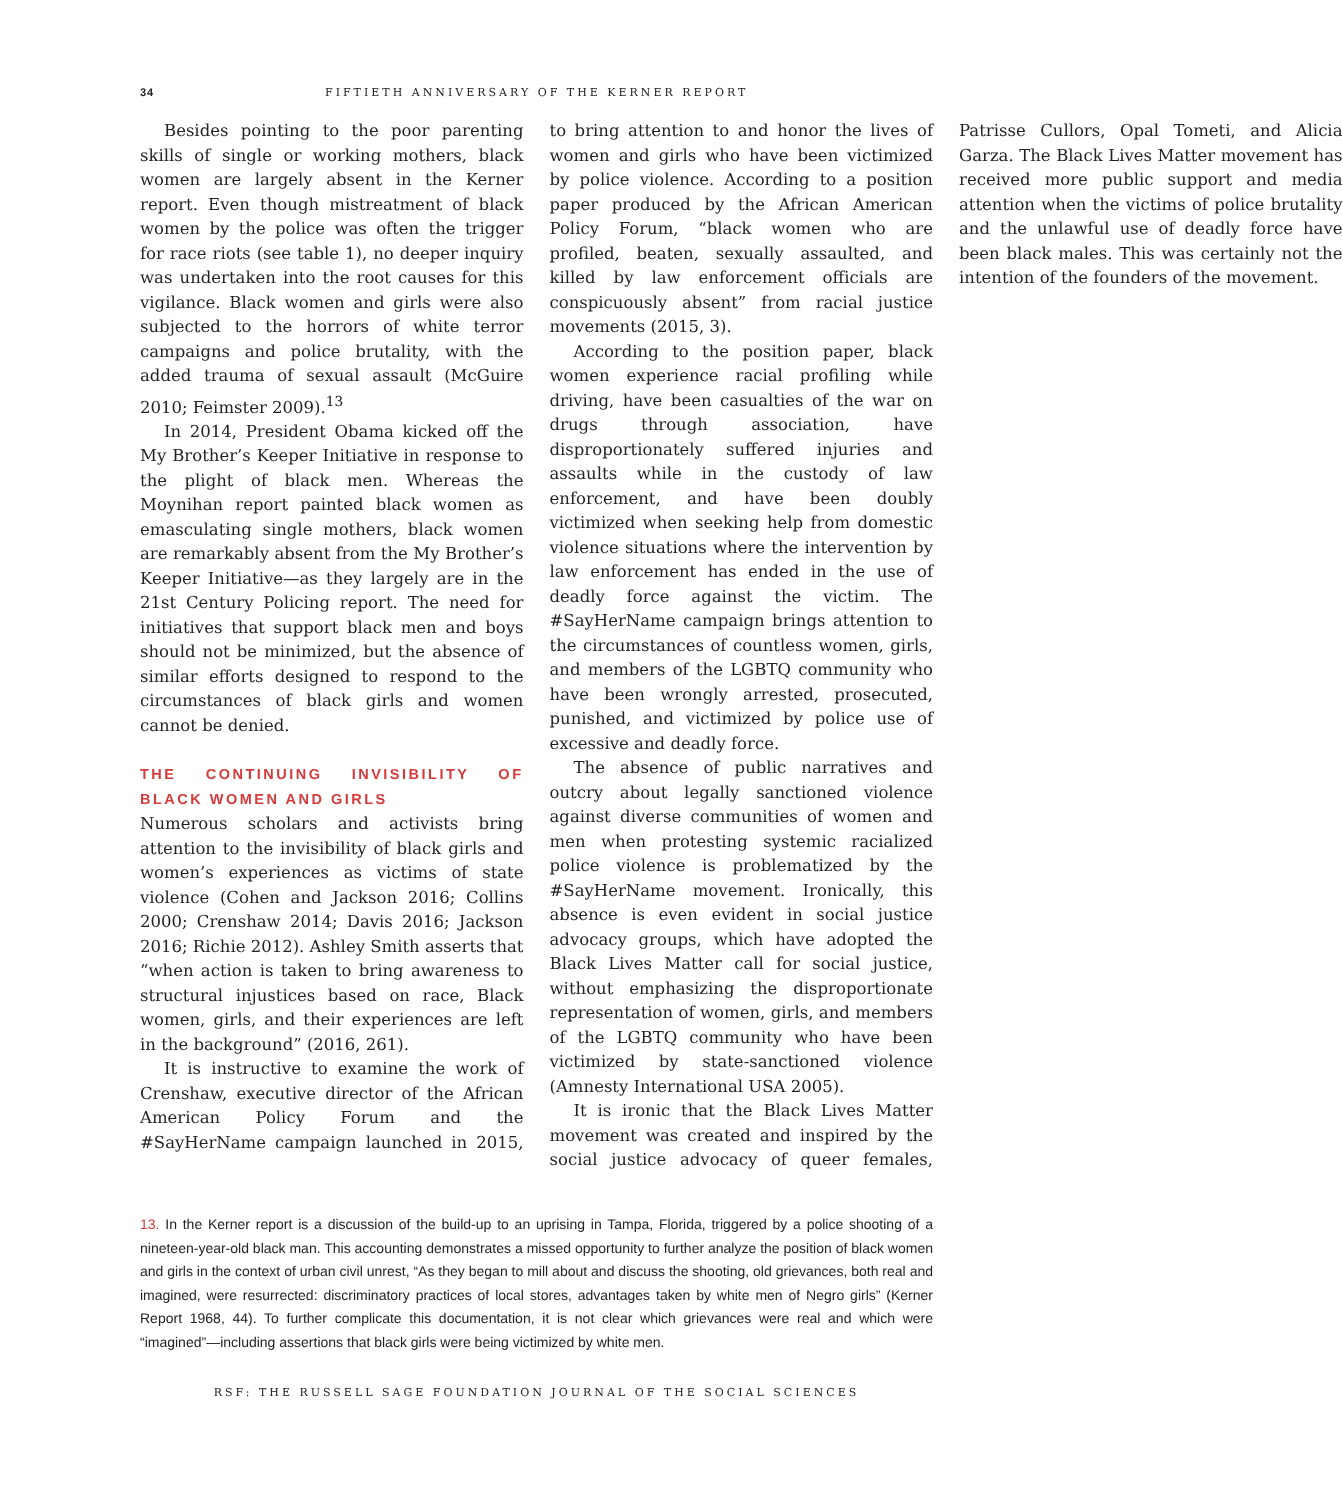34 FIFTIETH ANNIVERSARY OF THE KERNER REPORT
Besides pointing to the poor parenting skills of single or working mothers, black women are largely absent in the Kerner report. Even though mistreatment of black women by the police was often the trigger for race riots (see table 1), no deeper inquiry was undertaken into the root causes for this vigilance. Black women and girls were also subjected to the horrors of white terror campaigns and police brutality, with the added trauma of sexual assault (McGuire 2010; Feimster 2009).<sup>13</sup>
In 2014, President Obama kicked off the My Brother’s Keeper Initiative in response to the plight of black men. Whereas the Moynihan report painted black women as emasculating single mothers, black women are remarkably absent from the My Brother’s Keeper Initiative—as they largely are in the 21st Century Policing report. The need for initiatives that support black men and boys should not be minimized, but the absence of similar efforts designed to respond to the circumstances of black girls and women cannot be denied.
THE CONTINUING INVISIBILITY OF BLACK WOMEN AND GIRLS
Numerous scholars and activists bring attention to the invisibility of black girls and women’s experiences as victims of state violence (Cohen and Jackson 2016; Collins 2000; Crenshaw 2014; Davis 2016; Jackson 2016; Richie 2012). Ashley Smith asserts that “when action is taken to bring awareness to structural injustices based on race, Black women, girls, and their experiences are left in the background” (2016, 261).
It is instructive to examine the work of Crenshaw, executive director of the African American Policy Forum and the #SayHerName campaign launched in 2015, to bring attention to and honor the lives of women and girls who have been victimized by police violence. According to a position paper produced by the African American Policy Forum, “black women who are profiled, beaten, sexually assaulted, and killed by law enforcement officials are conspicuously absent” from racial justice movements (2015, 3).
According to the position paper, black women experience racial profiling while driving, have been casualties of the war on drugs through association, have disproportionately suffered injuries and assaults while in the custody of law enforcement, and have been doubly victimized when seeking help from domestic violence situations where the intervention by law enforcement has ended in the use of deadly force against the victim. The #SayHerName campaign brings attention to the circumstances of countless women, girls, and members of the LGBTQ community who have been wrongly arrested, prosecuted, punished, and victimized by police use of excessive and deadly force.
The absence of public narratives and outcry about legally sanctioned violence against diverse communities of women and men when protesting systemic racialized police violence is problematized by the #SayHerName movement. Ironically, this absence is even evident in social justice advocacy groups, which have adopted the Black Lives Matter call for social justice, without emphasizing the disproportionate representation of women, girls, and members of the LGBTQ community who have been victimized by state-sanctioned violence (Amnesty International USA 2005).
It is ironic that the Black Lives Matter movement was created and inspired by the social justice advocacy of queer females, Patrisse Cullors, Opal Tometi, and Alicia Garza. The Black Lives Matter movement has received more public support and media attention when the victims of police brutality and the unlawful use of deadly force have been black males. This was certainly not the intention of the founders of the movement.
13. In the Kerner report is a discussion of the build-up to an uprising in Tampa, Florida, triggered by a police shooting of a nineteen-year-old black man. This accounting demonstrates a missed opportunity to further analyze the position of black women and girls in the context of urban civil unrest, “As they began to mill about and discuss the shooting, old grievances, both real and imagined, were resurrected: discriminatory practices of local stores, advantages taken by white men of Negro girls” (Kerner Report 1968, 44). To further complicate this documentation, it is not clear which grievances were real and which were “imagined”—including assertions that black girls were being victimized by white men.
RSF: THE RUSSELL SAGE FOUNDATION JOURNAL OF THE SOCIAL SCIENCES